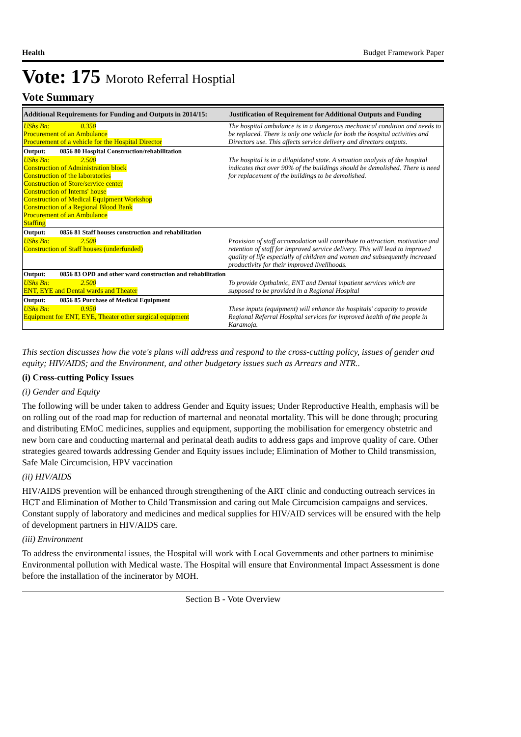Health Budget Framework Paper
Vote: 175 Moroto Referral Hosptial
Vote Summary
| Additional Requirements for Funding and Outputs in 2014/15: | Justification of Requirement for Additional Outputs and Funding |
| --- | --- |
| UShs Bn: 0.350 Procurement of an Ambulance Procurement of a vehicle for the Hospital Director | The hospital ambulance is in a dangerous mechanical condition and needs to be replaced. There is only one vehicle for both the hospital activities and Directors use. This affects service delivery and directors outputs. |
| Output: 0856 80 Hospital Construction/rehabilitation | |
| UShs Bn: 2.500 Construction of Administration block Construction of the laboratories Construction of Store/service center Construction of Interns' house Construction of Medical Equipment Workshop Construction of a Regional Blood Bank Procurement of an Ambulance Staffing | The hospital is in a dilapidated state. A situation analysis of the hospital indicates that over 90% of the buildings should be demolished. There is need for replacement of the buildings to be demolished. |
| Output: 0856 81 Staff houses construction and rehabilitation | |
| UShs Bn: 2.500 Construction of Staff houses (underfunded) | Provision of staff accomodation will contribute to attraction, motivation and retention of staff for improved service delivery. This will lead to improved quality of life especially of children and women and subsequently increased productivity for their improved livelihoods. |
| Output: 0856 83 OPD and other ward construction and rehabilitation | |
| UShs Bn: 2.500 ENT, EYE and Dental wards and Theater | To provide Opthalmic, ENT and Dental inpatient services which are supposed to be provided in a Regional Hospital |
| Output: 0856 85 Purchase of Medical Equipment | |
| UShs Bn: 0.950 Equipment for ENT, EYE, Theater other surgical equipment | These inputs (equipment) will enhance the hospitals' capacity to provide Regional Referral Hospital services for improved health of the people in Karamoja. |
This section discusses how the vote's plans will address and respond to the cross-cutting policy, issues of gender and equity; HIV/AIDS; and the Environment, and other budgetary issues such as Arrears and NTR..
(i) Cross-cutting Policy Issues
(i) Gender and Equity
The following will be under taken to address Gender and Equity issues; Under Reproductive Health, emphasis will be on rolling out of the road map for reduction of marternal and neonatal mortality. This will be done through; procuring and distributing EMoC medicines, supplies and equipment, supporting the mobilisation for emergency obstetric and new born care and conducting marternal and perinatal death audits to address gaps and improve quality of care. Other strategies geared towards addressing Gender and Equity issues include; Elimination of Mother to Child transmission, Safe Male Circumcision, HPV vaccination
(ii) HIV/AIDS
HIV/AIDS prevention will be enhanced through strengthening of the ART clinic and conducting outreach services in HCT and Elimination of Mother to Child Transmission and caring out Male Circumcision campaigns and services. Constant supply of laboratory and medicines and medical supplies for HIV/AID services will be ensured with the help of development partners in HIV/AIDS care.
(iii) Environment
To address the environmental issues, the Hospital will work with Local Governments and other partners to minimise Environmental pollution with Medical waste. The Hospital will ensure that Environmental Impact Assessment is done before the installation of the incinerator by MOH.
Section B - Vote Overview